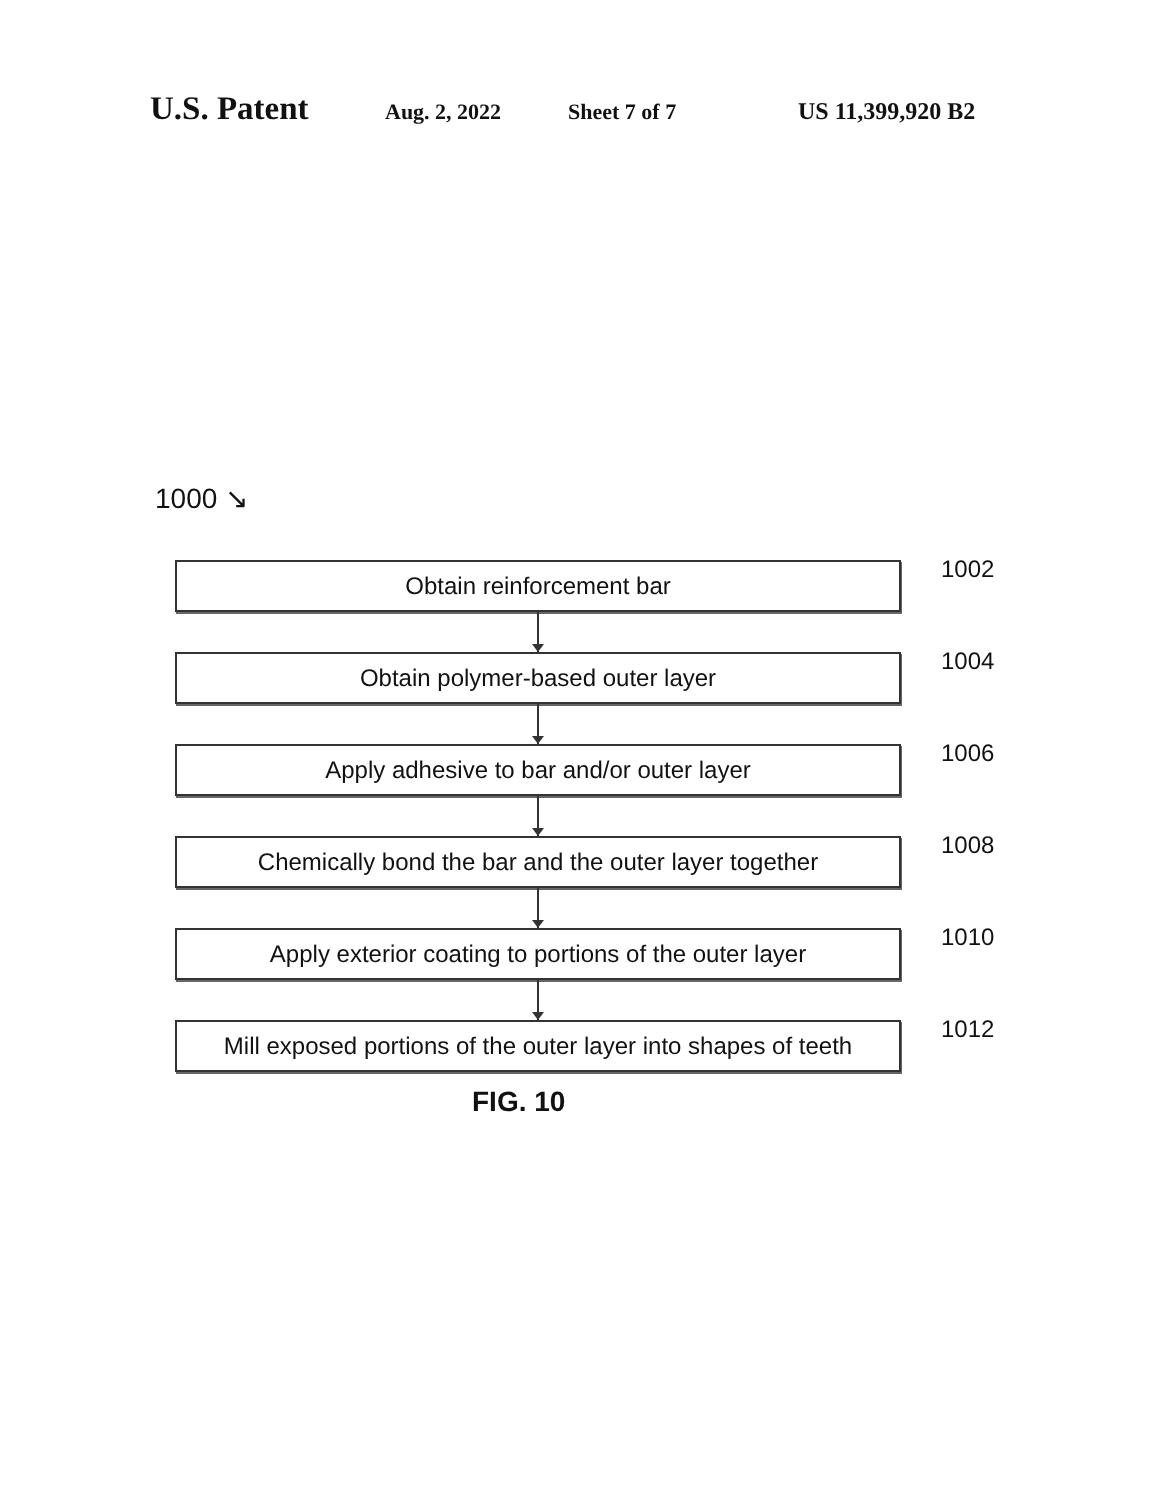U.S. Patent Aug. 2, 2022 Sheet 7 of 7 US 11,399,920 B2
1000 ↘
Obtain reinforcement bar
1002
Obtain polymer-based outer layer
1004
Apply adhesive to bar and/or outer layer
1006
Chemically bond the bar and the outer layer together
1008
Apply exterior coating to portions of the outer layer
1010
Mill exposed portions of the outer layer into shapes of teeth
1012
FIG. 10